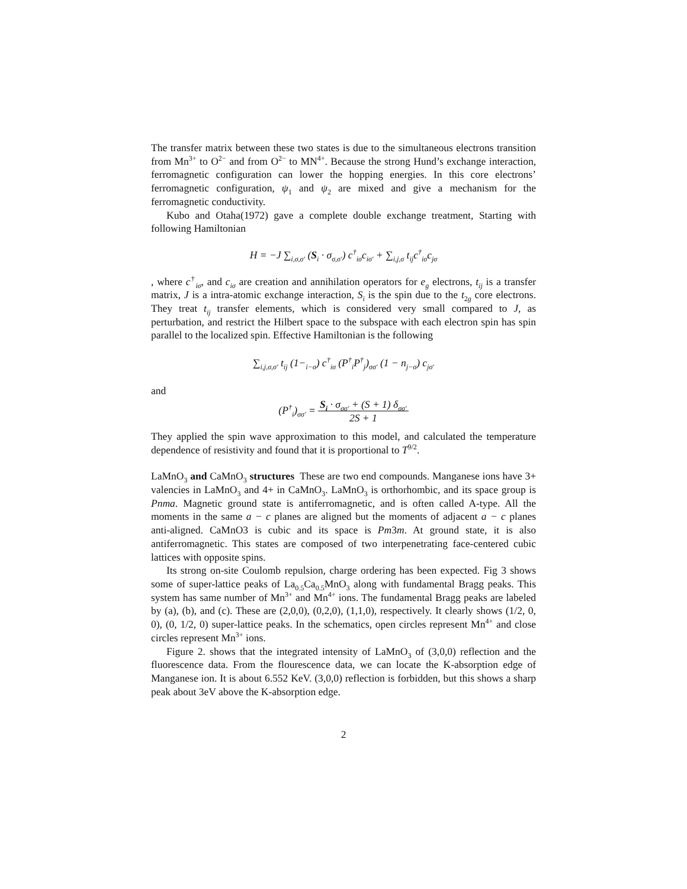The transfer matrix between these two states is due to the simultaneous electrons transition from Mn<sup>3+</sup> to O<sup>2−</sup> and from O<sup>2−</sup> to MN<sup>4+</sup>. Because the strong Hund’s exchange interaction, ferromagnetic configuration can lower the hopping energies. In this core electrons’ ferromagnetic configuration, ψ<sub>1</sub> and ψ<sub>2</sub> are mixed and give a mechanism for the ferromagnetic conductivity.
Kubo and Otaha(1972) gave a complete double exchange treatment, Starting with following Hamiltonian
H = −J ∑<sub>i,σ,σ′</sub> (S<sub>i</sub> · σ<sub>σ,σ′</sub>) c<sup>†</sup><sub>iσ</sub>c<sub>iσ′</sub> + ∑<sub>i,j,σ</sub> t<sub>ij</sub>c<sup>†</sup><sub>iσ</sub>c<sub>jσ</sub>
, where c<sup>†</sup><sub>iσ</sub>, and c<sub>iσ</sub> are creation and annihilation operators for e<sub>g</sub> electrons, t<sub>ij</sub> is a transfer matrix, J is a intra-atomic exchange interaction, S<sub>i</sub> is the spin due to the t<sub>2g</sub> core electrons. They treat t<sub>ij</sub> transfer elements, which is considered very small compared to J, as perturbation, and restrict the Hilbert space to the subspace with each electron spin has spin parallel to the localized spin. Effective Hamiltonian is the following
∑<sub>i,j,σ,σ′</sub> t<sub>ij</sub> (1−<sub>i−σ</sub>) c<sup>†</sup><sub>iσ</sub> (P<sup>†</sup><sub>i</sub>P<sup>†</sup><sub>j</sub>)<sub>σσ′</sub> (1 − n<sub>j−σ</sub>) c<sub>jσ′</sub>
and
(P<sup>†</sup><sub>i</sub>)<sub>σσ′</sub> = S<sub>i</sub> · σ<sub>σσ′</sub> + (S + 1) δ<sub>σσ′</sub> 2S + 1
They applied the spin wave approximation to this model, and calculated the temperature dependence of resistivity and found that it is proportional to T<sup>9/2</sup>.
LaMnO<sub>3</sub> and CaMnO<sub>3</sub> structures These are two end compounds. Manganese ions have 3+ valencies in LaMnO<sub>3</sub> and 4+ in CaMnO<sub>3</sub>. LaMnO<sub>3</sub> is orthorhombic, and its space group is Pnma. Magnetic ground state is antiferromagnetic, and is often called A-type. All the moments in the same a − c planes are aligned but the moments of adjacent a − c planes anti-aligned. CaMnO3 is cubic and its space is Pm3m. At ground state, it is also antiferromagnetic. This states are composed of two interpenetrating face-centered cubic lattices with opposite spins.
Its strong on-site Coulomb repulsion, charge ordering has been expected. Fig 3 shows some of super-lattice peaks of La<sub>0.5</sub>Ca<sub>0.5</sub>MnO<sub>3</sub> along with fundamental Bragg peaks. This system has same number of Mn<sup>3+</sup> and Mn<sup>4+</sup> ions. The fundamental Bragg peaks are labeled by (a), (b), and (c). These are (2,0,0), (0,2,0), (1,1,0), respectively. It clearly shows (1/2, 0, 0), (0, 1/2, 0) super-lattice peaks. In the schematics, open circles represent Mn<sup>4+</sup> and close circles represent Mn<sup>3+</sup> ions.
Figure 2. shows that the integrated intensity of LaMnO<sub>3</sub> of (3,0,0) reflection and the fluorescence data. From the flourescence data, we can locate the K-absorption edge of Manganese ion. It is about 6.552 KeV. (3,0,0) reflection is forbidden, but this shows a sharp peak about 3eV above the K-absorption edge.
2